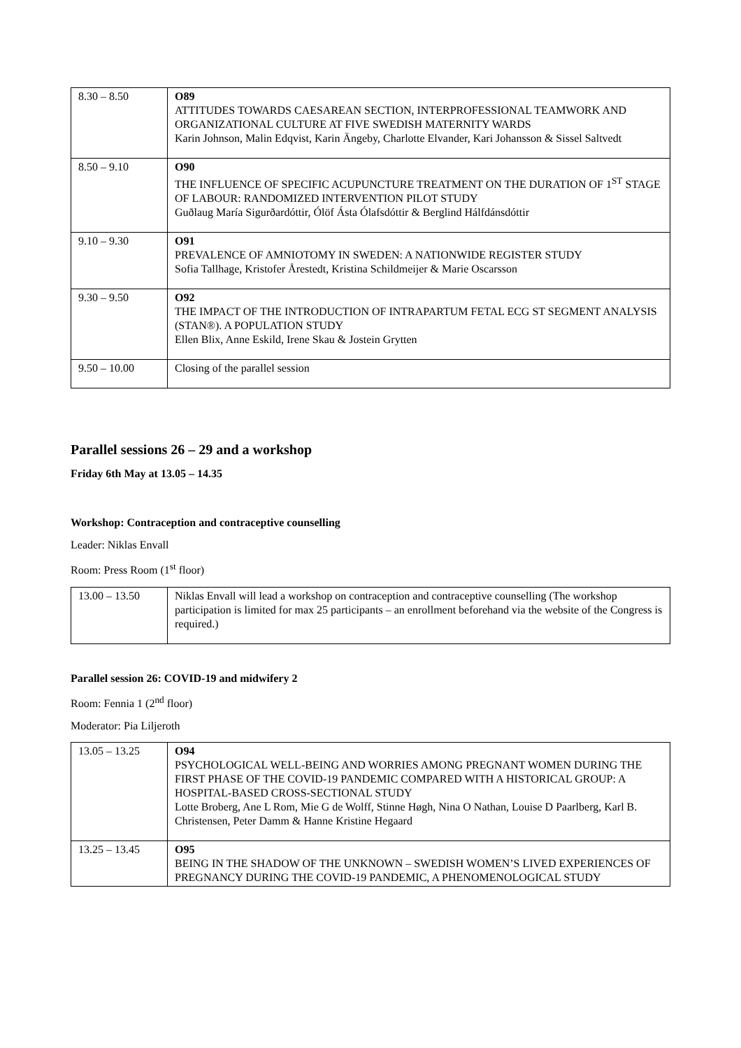| 8.30 – 8.50 | O89 ATTITUDES TOWARDS CAESAREAN SECTION, INTERPROFESSIONAL TEAMWORK AND ORGANIZATIONAL CULTURE AT FIVE SWEDISH MATERNITY WARDS Karin Johnson, Malin Edqvist, Karin Ängeby, Charlotte Elvander, Kari Johansson & Sissel Saltvedt |
| 8.50 – 9.10 | O90 THE INFLUENCE OF SPECIFIC ACUPUNCTURE TREATMENT ON THE DURATION OF 1<sup>ST</sup> STAGE OF LABOUR: RANDOMIZED INTERVENTION PILOT STUDY Guðlaug María Sigurðardóttir, Ólöf Ásta Ólafsdóttir & Berglind Hálfdánsdóttir |
| 9.10 – 9.30 | O91 PREVALENCE OF AMNIOTOMY IN SWEDEN: A NATIONWIDE REGISTER STUDY Sofia Tallhage, Kristofer Årestedt, Kristina Schildmeijer & Marie Oscarsson |
| 9.30 – 9.50 | O92 THE IMPACT OF THE INTRODUCTION OF INTRAPARTUM FETAL ECG ST SEGMENT ANALYSIS (STAN®). A POPULATION STUDY Ellen Blix, Anne Eskild, Irene Skau & Jostein Grytten |
| 9.50 – 10.00 | Closing of the parallel session |
Parallel sessions 26 – 29 and a workshop
Friday 6th May at 13.05 – 14.35
Workshop: Contraception and contraceptive counselling
Leader: Niklas Envall
Room: Press Room (1<sup>st</sup> floor)
| 13.00 – 13.50 | Niklas Envall will lead a workshop on contraception and contraceptive counselling (The workshop participation is limited for max 25 participants – an enrollment beforehand via the website of the Congress is required.) |
Parallel session 26: COVID-19 and midwifery 2
Room: Fennia 1 (2<sup>nd</sup> floor)
Moderator: Pia Liljeroth
| 13.05 – 13.25 | O94 PSYCHOLOGICAL WELL-BEING AND WORRIES AMONG PREGNANT WOMEN DURING THE FIRST PHASE OF THE COVID-19 PANDEMIC COMPARED WITH A HISTORICAL GROUP: A HOSPITAL-BASED CROSS-SECTIONAL STUDY Lotte Broberg, Ane L Rom, Mie G de Wolff, Stinne Høgh, Nina O Nathan, Louise D Paarlberg, Karl B. Christensen, Peter Damm & Hanne Kristine Hegaard |
| 13.25 – 13.45 | O95 BEING IN THE SHADOW OF THE UNKNOWN – SWEDISH WOMEN’S LIVED EXPERIENCES OF PREGNANCY DURING THE COVID-19 PANDEMIC, A PHENOMENOLOGICAL STUDY |